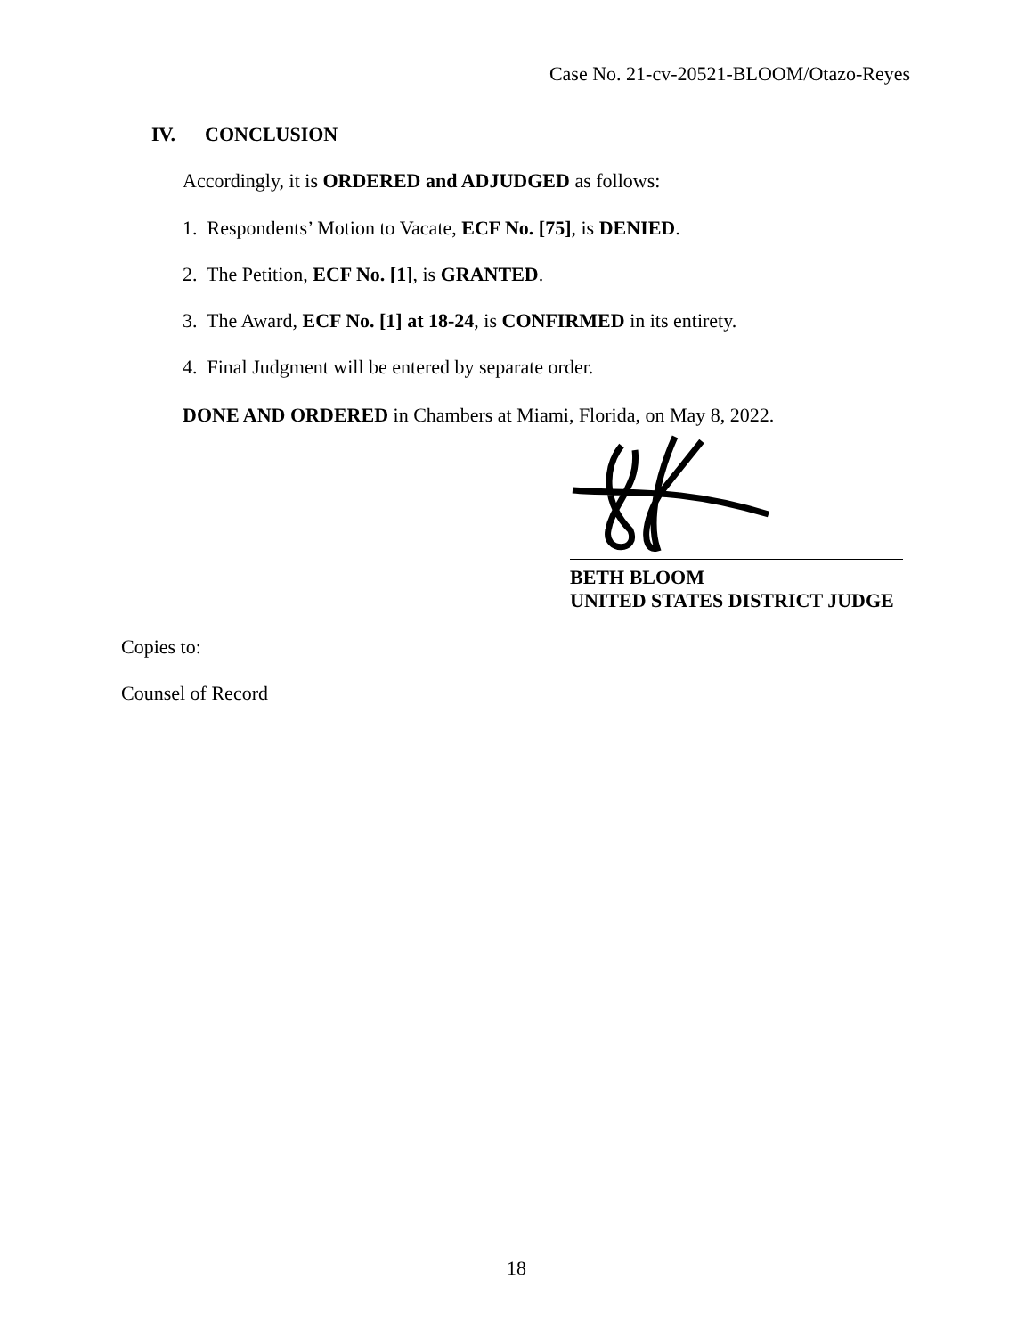Case No. 21-cv-20521-BLOOM/Otazo-Reyes
IV. CONCLUSION
Accordingly, it is ORDERED and ADJUDGED as follows:
1. Respondents’ Motion to Vacate, ECF No. [75], is DENIED.
2. The Petition, ECF No. [1], is GRANTED.
3. The Award, ECF No. [1] at 18-24, is CONFIRMED in its entirety.
4. Final Judgment will be entered by separate order.
DONE AND ORDERED in Chambers at Miami, Florida, on May 8, 2022.
BETH BLOOM
UNITED STATES DISTRICT JUDGE
Copies to:
Counsel of Record
18